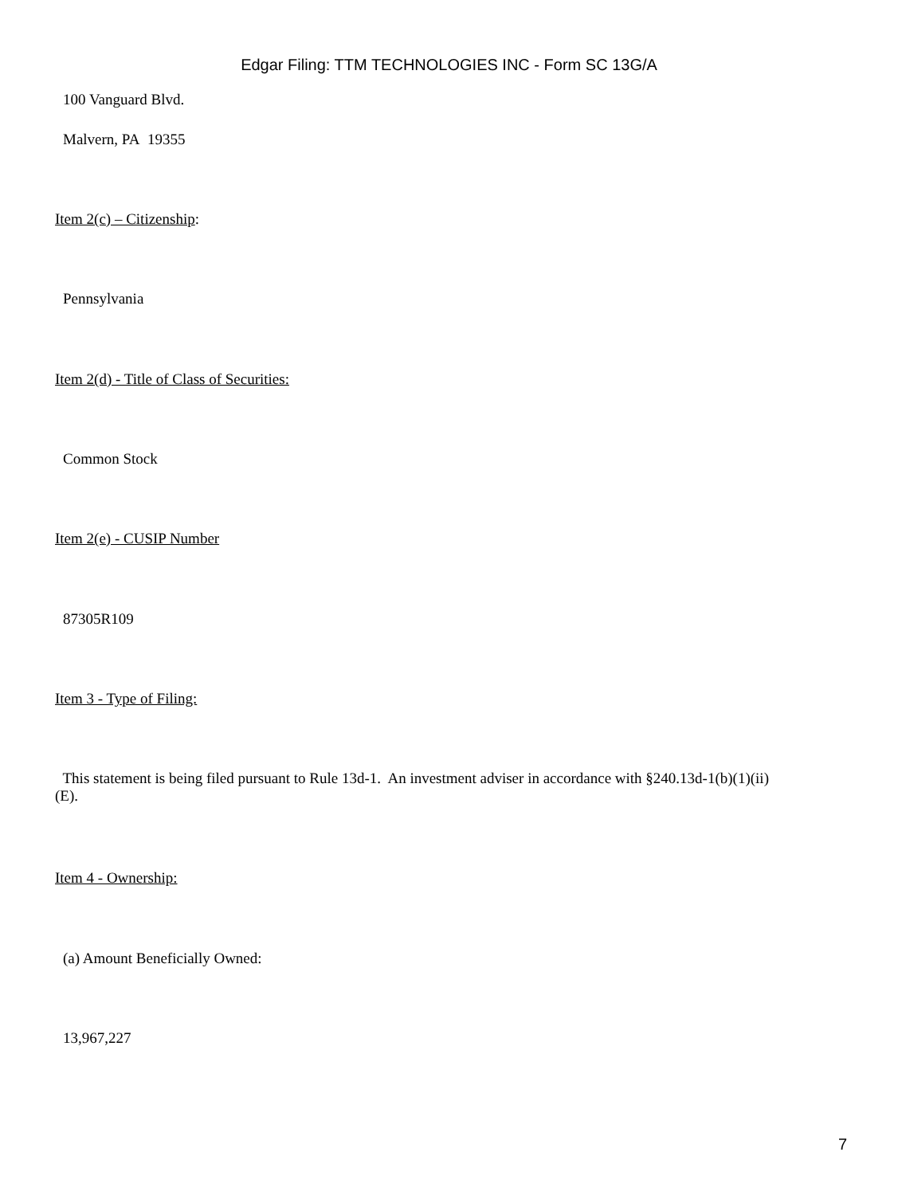Edgar Filing: TTM TECHNOLOGIES INC - Form SC 13G/A
100 Vanguard Blvd.
Malvern, PA 19355
Item 2(c) – Citizenship:
Pennsylvania
Item 2(d) - Title of Class of Securities:
Common Stock
Item 2(e) - CUSIP Number
87305R109
Item 3 - Type of Filing:
This statement is being filed pursuant to Rule 13d-1. An investment adviser in accordance with §240.13d-1(b)(1)(ii)(E).
Item 4 - Ownership:
(a) Amount Beneficially Owned:
13,967,227
7